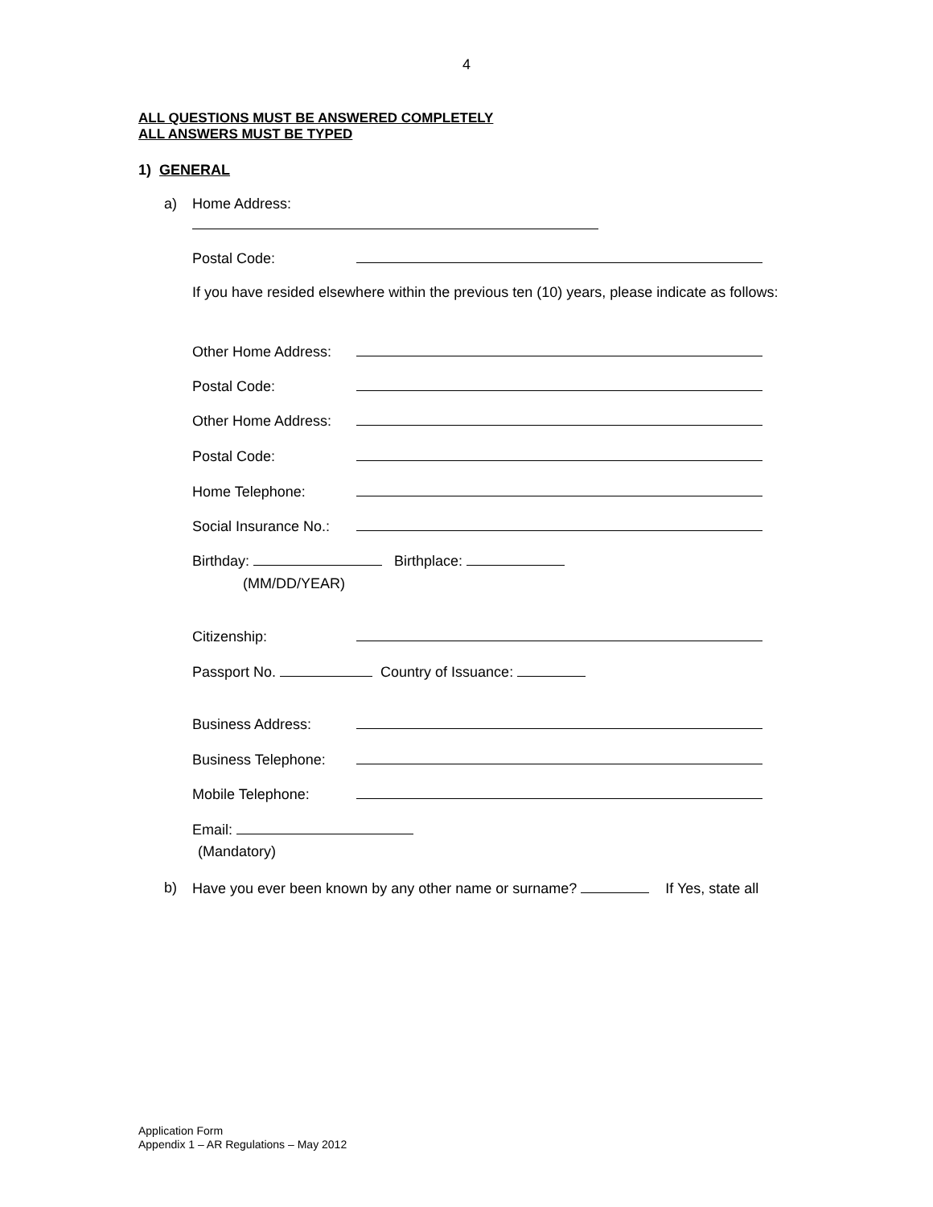4
ALL QUESTIONS MUST BE ANSWERED COMPLETELY
ALL ANSWERS MUST BE TYPED
1) GENERAL
a) Home Address:
Postal Code:
If you have resided elsewhere within the previous ten (10) years, please indicate as follows:
Other Home Address:
Postal Code:
Other Home Address:
Postal Code:
Home Telephone:
Social Insurance No.:
Birthday: Birthplace:
(MM/DD/YEAR)
Citizenship:
Passport No. Country of Issuance:
Business Address:
Business Telephone:
Mobile Telephone:
Email:
(Mandatory)
b) Have you ever been known by any other name or surname? If Yes, state all
Application Form
Appendix 1 – AR Regulations – May 2012